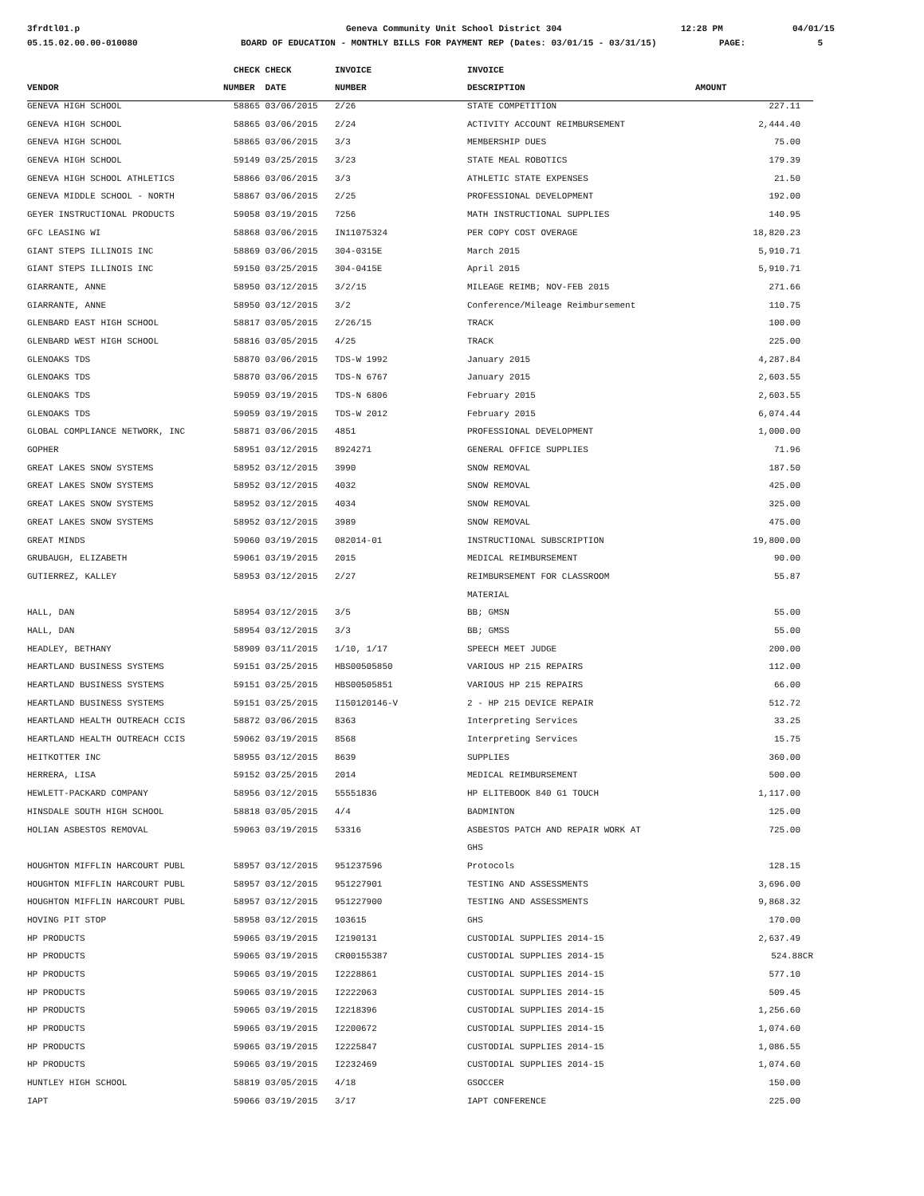3frdtl01.p Geneva Community Unit School District 304 12:28 PM 04/01/15
05.15.02.00.00-010080 BOARD OF EDUCATION - MONTHLY BILLS FOR PAYMENT REP (Dates: 03/01/15 - 03/31/15) PAGE: 5
| | CHECK | CHECK | INVOICE | INVOICE | |
| --- | --- | --- | --- | --- | --- |
| VENDOR | NUMBER | DATE | NUMBER | DESCRIPTION | AMOUNT |
| GENEVA HIGH SCHOOL | 58865 | 03/06/2015 | 2/26 | STATE COMPETITION | 227.11 |
| GENEVA HIGH SCHOOL | 58865 | 03/06/2015 | 2/24 | ACTIVITY ACCOUNT REIMBURSEMENT | 2,444.40 |
| GENEVA HIGH SCHOOL | 58865 | 03/06/2015 | 3/3 | MEMBERSHIP DUES | 75.00 |
| GENEVA HIGH SCHOOL | 59149 | 03/25/2015 | 3/23 | STATE MEAL ROBOTICS | 179.39 |
| GENEVA HIGH SCHOOL ATHLETICS | 58866 | 03/06/2015 | 3/3 | ATHLETIC STATE EXPENSES | 21.50 |
| GENEVA MIDDLE SCHOOL - NORTH | 58867 | 03/06/2015 | 2/25 | PROFESSIONAL DEVELOPMENT | 192.00 |
| GEYER INSTRUCTIONAL PRODUCTS | 59058 | 03/19/2015 | 7256 | MATH INSTRUCTIONAL SUPPLIES | 140.95 |
| GFC LEASING WI | 58868 | 03/06/2015 | IN11075324 | PER COPY COST OVERAGE | 18,820.23 |
| GIANT STEPS ILLINOIS INC | 58869 | 03/06/2015 | 304-0315E | March 2015 | 5,910.71 |
| GIANT STEPS ILLINOIS INC | 59150 | 03/25/2015 | 304-0415E | April 2015 | 5,910.71 |
| GIARRANTE, ANNE | 58950 | 03/12/2015 | 3/2/15 | MILEAGE REIMB; NOV-FEB 2015 | 271.66 |
| GIARRANTE, ANNE | 58950 | 03/12/2015 | 3/2 | Conference/Mileage Reimbursement | 110.75 |
| GLENBARD EAST HIGH SCHOOL | 58817 | 03/05/2015 | 2/26/15 | TRACK | 100.00 |
| GLENBARD WEST HIGH SCHOOL | 58816 | 03/05/2015 | 4/25 | TRACK | 225.00 |
| GLENOAKS TDS | 58870 | 03/06/2015 | TDS-W 1992 | January 2015 | 4,287.84 |
| GLENOAKS TDS | 58870 | 03/06/2015 | TDS-N 6767 | January 2015 | 2,603.55 |
| GLENOAKS TDS | 59059 | 03/19/2015 | TDS-N 6806 | February 2015 | 2,603.55 |
| GLENOAKS TDS | 59059 | 03/19/2015 | TDS-W 2012 | February 2015 | 6,074.44 |
| GLOBAL COMPLIANCE NETWORK, INC | 58871 | 03/06/2015 | 4851 | PROFESSIONAL DEVELOPMENT | 1,000.00 |
| GOPHER | 58951 | 03/12/2015 | 8924271 | GENERAL OFFICE SUPPLIES | 71.96 |
| GREAT LAKES SNOW SYSTEMS | 58952 | 03/12/2015 | 3990 | SNOW REMOVAL | 187.50 |
| GREAT LAKES SNOW SYSTEMS | 58952 | 03/12/2015 | 4032 | SNOW REMOVAL | 425.00 |
| GREAT LAKES SNOW SYSTEMS | 58952 | 03/12/2015 | 4034 | SNOW REMOVAL | 325.00 |
| GREAT LAKES SNOW SYSTEMS | 58952 | 03/12/2015 | 3989 | SNOW REMOVAL | 475.00 |
| GREAT MINDS | 59060 | 03/19/2015 | 082014-01 | INSTRUCTIONAL SUBSCRIPTION | 19,800.00 |
| GRUBAUGH, ELIZABETH | 59061 | 03/19/2015 | 2015 | MEDICAL REIMBURSEMENT | 90.00 |
| GUTIERREZ, KALLEY | 58953 | 03/12/2015 | 2/27 | REIMBURSEMENT FOR CLASSROOM | 55.87 |
| | | | | MATERIAL | |
| HALL, DAN | 58954 | 03/12/2015 | 3/5 | BB; GMSN | 55.00 |
| HALL, DAN | 58954 | 03/12/2015 | 3/3 | BB; GMSS | 55.00 |
| HEADLEY, BETHANY | 58909 | 03/11/2015 | 1/10, 1/17 | SPEECH MEET JUDGE | 200.00 |
| HEARTLAND BUSINESS SYSTEMS | 59151 | 03/25/2015 | HBS00505850 | VARIOUS HP 215 REPAIRS | 112.00 |
| HEARTLAND BUSINESS SYSTEMS | 59151 | 03/25/2015 | HBS00505851 | VARIOUS HP 215 REPAIRS | 66.00 |
| HEARTLAND BUSINESS SYSTEMS | 59151 | 03/25/2015 | I150120146-V | 2 - HP 215 DEVICE REPAIR | 512.72 |
| HEARTLAND HEALTH OUTREACH CCIS | 58872 | 03/06/2015 | 8363 | Interpreting Services | 33.25 |
| HEARTLAND HEALTH OUTREACH CCIS | 59062 | 03/19/2015 | 8568 | Interpreting Services | 15.75 |
| HEITKOTTER INC | 58955 | 03/12/2015 | 8639 | SUPPLIES | 360.00 |
| HERRERA, LISA | 59152 | 03/25/2015 | 2014 | MEDICAL REIMBURSEMENT | 500.00 |
| HEWLETT-PACKARD COMPANY | 58956 | 03/12/2015 | 55551836 | HP ELITEBOOK 840 G1 TOUCH | 1,117.00 |
| HINSDALE SOUTH HIGH SCHOOL | 58818 | 03/05/2015 | 4/4 | BADMINTON | 125.00 |
| HOLIAN ASBESTOS REMOVAL | 59063 | 03/19/2015 | 53316 | ASBESTOS PATCH AND REPAIR WORK AT | 725.00 |
| | | | | GHS | |
| HOUGHTON MIFFLIN HARCOURT PUBL | 58957 | 03/12/2015 | 951237596 | Protocols | 128.15 |
| HOUGHTON MIFFLIN HARCOURT PUBL | 58957 | 03/12/2015 | 951227901 | TESTING AND ASSESSMENTS | 3,696.00 |
| HOUGHTON MIFFLIN HARCOURT PUBL | 58957 | 03/12/2015 | 951227900 | TESTING AND ASSESSMENTS | 9,868.32 |
| HOVING PIT STOP | 58958 | 03/12/2015 | 103615 | GHS | 170.00 |
| HP PRODUCTS | 59065 | 03/19/2015 | I2190131 | CUSTODIAL SUPPLIES 2014-15 | 2,637.49 |
| HP PRODUCTS | 59065 | 03/19/2015 | CR00155387 | CUSTODIAL SUPPLIES 2014-15 | 524.88CR |
| HP PRODUCTS | 59065 | 03/19/2015 | I2228861 | CUSTODIAL SUPPLIES 2014-15 | 577.10 |
| HP PRODUCTS | 59065 | 03/19/2015 | I2222063 | CUSTODIAL SUPPLIES 2014-15 | 509.45 |
| HP PRODUCTS | 59065 | 03/19/2015 | I2218396 | CUSTODIAL SUPPLIES 2014-15 | 1,256.60 |
| HP PRODUCTS | 59065 | 03/19/2015 | I2200672 | CUSTODIAL SUPPLIES 2014-15 | 1,074.60 |
| HP PRODUCTS | 59065 | 03/19/2015 | I2225847 | CUSTODIAL SUPPLIES 2014-15 | 1,086.55 |
| HP PRODUCTS | 59065 | 03/19/2015 | I2232469 | CUSTODIAL SUPPLIES 2014-15 | 1,074.60 |
| HUNTLEY HIGH SCHOOL | 58819 | 03/05/2015 | 4/18 | GSOCCER | 150.00 |
| IAPT | 59066 | 03/19/2015 | 3/17 | IAPT CONFERENCE | 225.00 |